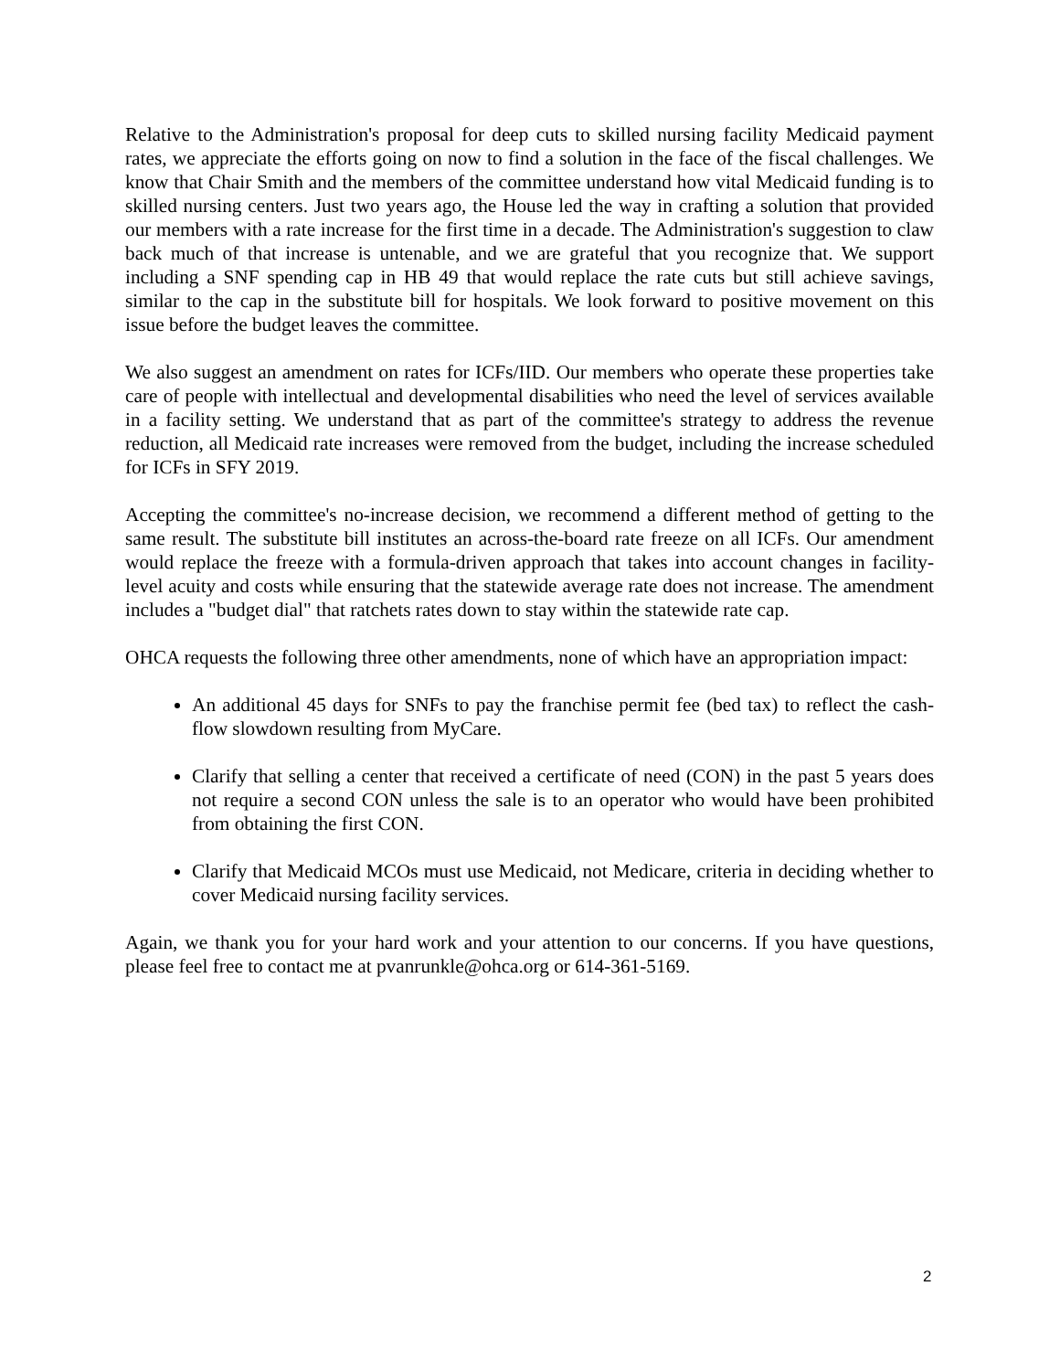Relative to the Administration's proposal for deep cuts to skilled nursing facility Medicaid payment rates, we appreciate the efforts going on now to find a solution in the face of the fiscal challenges. We know that Chair Smith and the members of the committee understand how vital Medicaid funding is to skilled nursing centers. Just two years ago, the House led the way in crafting a solution that provided our members with a rate increase for the first time in a decade. The Administration's suggestion to claw back much of that increase is untenable, and we are grateful that you recognize that. We support including a SNF spending cap in HB 49 that would replace the rate cuts but still achieve savings, similar to the cap in the substitute bill for hospitals. We look forward to positive movement on this issue before the budget leaves the committee.
We also suggest an amendment on rates for ICFs/IID. Our members who operate these properties take care of people with intellectual and developmental disabilities who need the level of services available in a facility setting. We understand that as part of the committee's strategy to address the revenue reduction, all Medicaid rate increases were removed from the budget, including the increase scheduled for ICFs in SFY 2019.
Accepting the committee's no-increase decision, we recommend a different method of getting to the same result. The substitute bill institutes an across-the-board rate freeze on all ICFs. Our amendment would replace the freeze with a formula-driven approach that takes into account changes in facility-level acuity and costs while ensuring that the statewide average rate does not increase. The amendment includes a "budget dial" that ratchets rates down to stay within the statewide rate cap.
OHCA requests the following three other amendments, none of which have an appropriation impact:
An additional 45 days for SNFs to pay the franchise permit fee (bed tax) to reflect the cash-flow slowdown resulting from MyCare.
Clarify that selling a center that received a certificate of need (CON) in the past 5 years does not require a second CON unless the sale is to an operator who would have been prohibited from obtaining the first CON.
Clarify that Medicaid MCOs must use Medicaid, not Medicare, criteria in deciding whether to cover Medicaid nursing facility services.
Again, we thank you for your hard work and your attention to our concerns. If you have questions, please feel free to contact me at pvanrunkle@ohca.org or 614-361-5169.
2